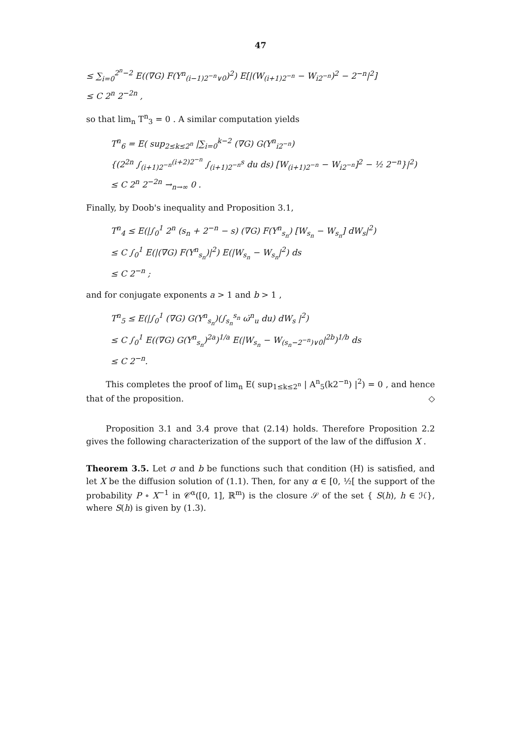47
≤ ∑<sub>i=0</sub><sup>2<sup>n</sup>−2</sup> E((∇G) F(Y<sup>n</sup><sub>(i−1)2<sup>−n</sup>∨0</sub>)<sup>2</sup>) E[|(W<sub>(i+1)2<sup>−n</sup></sub> − W<sub>i2<sup>−n</sup></sub>)<sup>2</sup> − 2<sup>−n</sup>|<sup>2</sup>]
≤ C 2<sup>n</sup> 2<sup>−2n</sup> ,
so that lim<sub>n</sub> T<sup>n</sup><sub>3</sub> = 0 . A similar computation yields
T<sup>n</sup><sub>6</sub> = E( sup<sub>2≤k≤2<sup>n</sup></sub> |∑<sub>i=0</sub><sup>k−2</sup> (∇G) G(Y<sup>n</sup><sub>i2<sup>−n</sup></sub>)
{(2<sup>2n</sup> ∫<sub>(i+1)2<sup>−n</sup></sub><sup>(i+2)2<sup>−n</sup></sup> ∫<sub>(i+1)2<sup>−n</sup></sub><sup>s</sup> du ds) [W<sub>(i+1)2<sup>−n</sup></sub> − W<sub>i2<sup>−n</sup></sub>]<sup>2</sup> − ½ 2<sup>−n</sup>}|<sup>2</sup>)
≤ C 2<sup>n</sup> 2<sup>−2n</sup> →<sub>n→∞</sub> 0 .
Finally, by Doob's inequality and Proposition 3.1,
T<sup>n</sup><sub>4</sub> ≤ E(|∫<sub>0</sub><sup>1</sup> 2<sup>n</sup> (s<sub>n</sub> + 2<sup>−n</sup> − s) (∇G) F(Y<sup>n</sup><sub>s<sub>n</sub></sub>) [W<sub>s<sub>n</sub></sub> − W<sub>s<sub>n</sub></sub>] dW<sub>s</sub>|<sup>2</sup>)
≤ C ∫<sub>0</sub><sup>1</sup> E(|(∇G) F(Y<sup>n</sup><sub>s<sub>n</sub></sub>)|<sup>2</sup>) E(|W<sub>s<sub>n</sub></sub> − W<sub>s<sub>n</sub></sub>|<sup>2</sup>) ds
≤ C 2<sup>−n</sup> ;
and for conjugate exponents a > 1 and b > 1 ,
T<sup>n</sup><sub>5</sub> ≤ E(|∫<sub>0</sub><sup>1</sup> (∇G) G(Y<sup>n</sup><sub>s<sub>n</sub></sub>)(∫<sub>s<sub>n</sub></sub><sup>s<sub>n</sub></sup> ω̇<sup>n</sup><sub>u</sub> du) dW<sub>s</sub> |<sup>2</sup>)
≤ C ∫<sub>0</sub><sup>1</sup> E((∇G) G(Y<sup>n</sup><sub>s<sub>n</sub></sub>)<sup>2a</sup>)<sup>1/a</sup> E(|W<sub>s<sub>n</sub></sub> − W<sub>(s<sub>n</sub>−2<sup>−n</sup>)∨0</sub>|<sup>2b</sup>)<sup>1/b</sup> ds
≤ C 2<sup>−n</sup>.
This completes the proof of lim<sub>n</sub> E( sup<sub>1≤k≤2<sup>n</sup></sub> | A<sup>n</sup><sub>5</sub>(k2<sup>−n</sup>) |<sup>2</sup>) = 0 , and hence that of the proposition. ◇
Proposition 3.1 and 3.4 prove that (2.14) holds. Therefore Proposition 2.2 gives the following characterization of the support of the law of the diffusion X .
Theorem 3.5. Let σ and b be functions such that condition (H) is satisfied, and let X be the diffusion solution of (1.1). Then, for any α ∈ [0, ½[ the support of the probability P ∘ X<sup>−1</sup> in 𝒞<sup>α</sup>([0, 1], ℝ<sup>m</sup>) is the closure 𝒮 of the set { S(h), h ∈ ℋ}, where S(h) is given by (1.3).